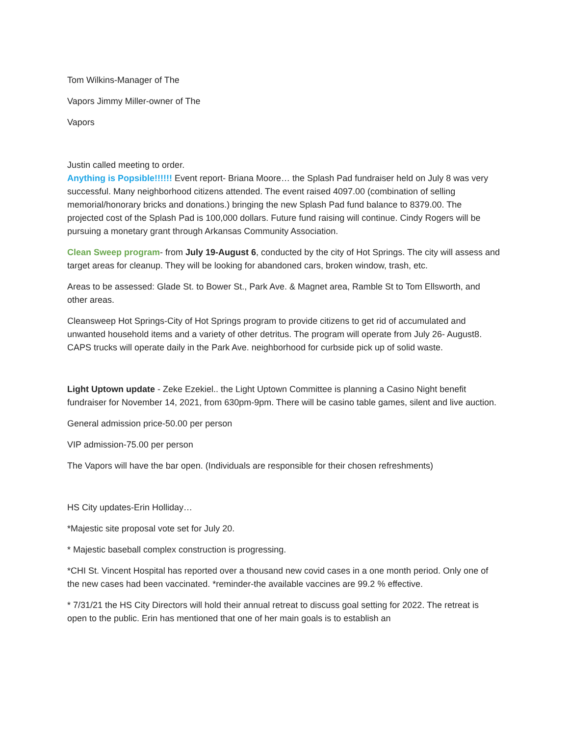Tom Wilkins-Manager of The
Vapors Jimmy Miller-owner of The
Vapors
Justin called meeting to order.
Anything is Popsible!!!!!! Event report- Briana Moore… the Splash Pad fundraiser held on July 8 was very successful. Many neighborhood citizens attended. The event raised 4097.00 (combination of selling memorial/honorary bricks and donations.) bringing the new Splash Pad fund balance to 8379.00. The projected cost of the Splash Pad is 100,000 dollars. Future fund raising will continue. Cindy Rogers will be pursuing a monetary grant through Arkansas Community Association.
Clean Sweep program- from July 19-August 6, conducted by the city of Hot Springs. The city will assess and target areas for cleanup. They will be looking for abandoned cars, broken window, trash, etc.
Areas to be assessed: Glade St. to Bower St., Park Ave. & Magnet area, Ramble St to Tom Ellsworth, and other areas.
Cleansweep Hot Springs-City of Hot Springs program to provide citizens to get rid of accumulated and unwanted household items and a variety of other detritus. The program will operate from July 26- August8. CAPS trucks will operate daily in the Park Ave. neighborhood for curbside pick up of solid waste.
Light Uptown update - Zeke Ezekiel.. the Light Uptown Committee is planning a Casino Night benefit fundraiser for November 14, 2021, from 630pm-9pm. There will be casino table games, silent and live auction.
General admission price-50.00 per person
VIP admission-75.00 per person
The Vapors will have the bar open. (Individuals are responsible for their chosen refreshments)
HS City updates-Erin Holliday…
*Majestic site proposal vote set for July 20.
* Majestic baseball complex construction is progressing.
*CHI St. Vincent Hospital has reported over a thousand new covid cases in a one month period. Only one of the new cases had been vaccinated. *reminder-the available vaccines are 99.2 % effective.
* 7/31/21 the HS City Directors will hold their annual retreat to discuss goal setting for 2022. The retreat is open to the public. Erin has mentioned that one of her main goals is to establish an